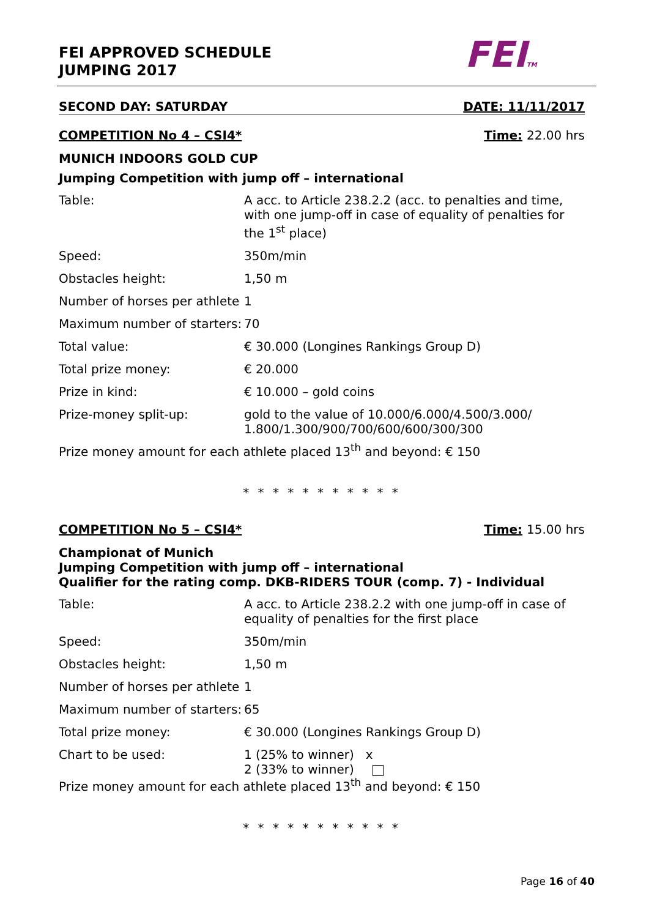FEI APPROVED SCHEDULE
JUMPING 2017
FEITM
SECOND DAY: SATURDAY DATE: 11/11/2017
COMPETITION No 4 – CSI4* Time: 22.00 hrs
MUNICH INDOORS GOLD CUP
Jumping Competition with jump off – international
| Table: | A acc. to Article 238.2.2 (acc. to penalties and time, with one jump-off in case of equality of penalties for the 1<sup>st</sup> place) |
| Speed: | 350m/min |
| Obstacles height: | 1,50 m |
| Number of horses per athlete | 1 |
| Maximum number of starters: | 70 |
| Total value: | € 30.000 (Longines Rankings Group D) |
| Total prize money: | € 20.000 |
| Prize in kind: | € 10.000 – gold coins |
| Prize-money split-up: | gold to the value of 10.000/6.000/4.500/3.000/ 1.800/1.300/900/700/600/600/300/300 |
Prize money amount for each athlete placed 13<sup>th</sup> and beyond: € 150
* * * * * * * * * * *
COMPETITION No 5 – CSI4* Time: 15.00 hrs
Championat of Munich
Jumping Competition with jump off – international
Qualifier for the rating comp. DKB-RIDERS TOUR (comp. 7) - Individual
| Table: | A acc. to Article 238.2.2 with one jump-off in case of equality of penalties for the first place |
| Speed: | 350m/min |
| Obstacles height: | 1,50 m |
| Number of horses per athlete | 1 |
| Maximum number of starters: | 65 |
| Total prize money: | € 30.000 (Longines Rankings Group D) |
| Chart to be used: | 1 (25% to winner) x 2 (33% to winner) |
Prize money amount for each athlete placed 13<sup>th</sup> and beyond: € 150
* * * * * * * * * * *
Page 16 of 40